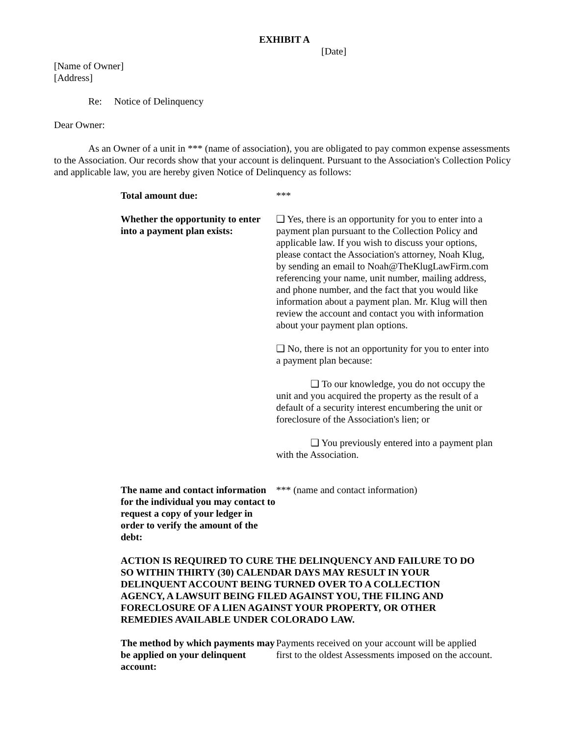EXHIBIT A
[Date]
[Name of Owner]
[Address]
Re: Notice of Delinquency
Dear Owner:
As an Owner of a unit in *** (name of association), you are obligated to pay common expense assessments to the Association. Our records show that your account is delinquent. Pursuant to the Association's Collection Policy and applicable law, you are hereby given Notice of Delinquency as follows:
| Total amount due: | *** |
| Whether the opportunity to enter into a payment plan exists: | ❑ Yes, there is an opportunity for you to enter into a payment plan pursuant to the Collection Policy and applicable law. If you wish to discuss your options, please contact the Association's attorney, Noah Klug, by sending an email to Noah@TheKlugLawFirm.com referencing your name, unit number, mailing address, and phone number, and the fact that you would like information about a payment plan. Mr. Klug will then review the account and contact you with information about your payment plan options. ❑ No, there is not an opportunity for you to enter into a payment plan because: ❑ To our knowledge, you do not occupy the unit and you acquired the property as the result of a default of a security interest encumbering the unit or foreclosure of the Association's lien; or ❑ You previously entered into a payment plan with the Association. |
| The name and contact information for the individual you may contact to request a copy of your ledger in order to verify the amount of the debt: | *** (name and contact information) |
ACTION IS REQUIRED TO CURE THE DELINQUENCY AND FAILURE TO DO SO WITHIN THIRTY (30) CALENDAR DAYS MAY RESULT IN YOUR DELINQUENT ACCOUNT BEING TURNED OVER TO A COLLECTION AGENCY, A LAWSUIT BEING FILED AGAINST YOU, THE FILING AND FORECLOSURE OF A LIEN AGAINST YOUR PROPERTY, OR OTHER REMEDIES AVAILABLE UNDER COLORADO LAW.
| The method by which payments may be applied on your delinquent account: | Payments received on your account will be applied first to the oldest Assessments imposed on the account. |